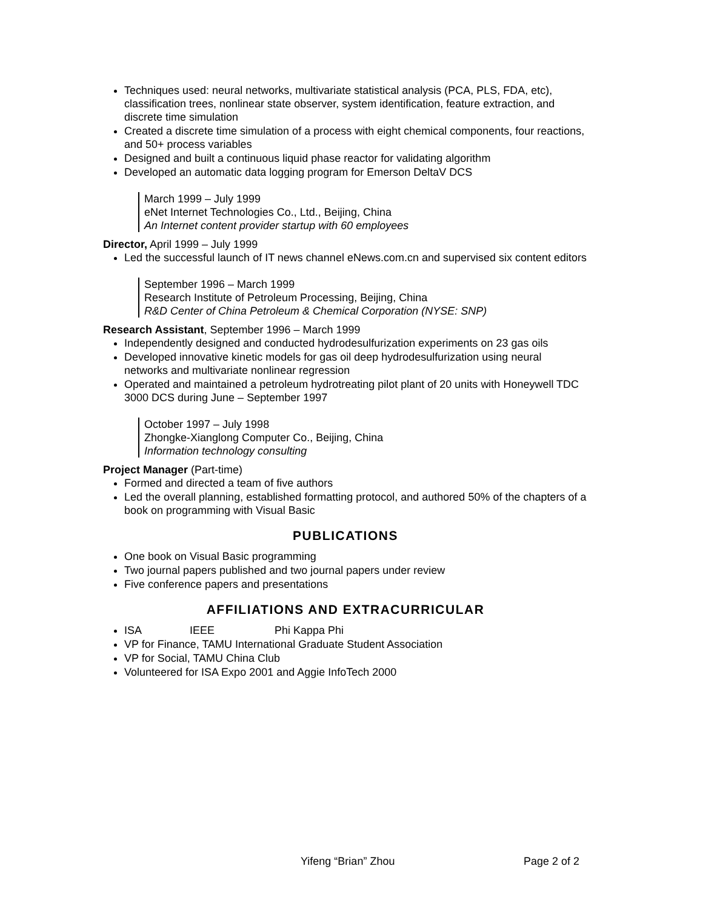Techniques used: neural networks, multivariate statistical analysis (PCA, PLS, FDA, etc), classification trees, nonlinear state observer, system identification, feature extraction, and discrete time simulation
Created a discrete time simulation of a process with eight chemical components, four reactions, and 50+ process variables
Designed and built a continuous liquid phase reactor for validating algorithm
Developed an automatic data logging program for Emerson DeltaV DCS
March 1999 – July 1999
eNet Internet Technologies Co., Ltd., Beijing, China
An Internet content provider startup with 60 employees
Director, April 1999 – July 1999
Led the successful launch of IT news channel eNews.com.cn and supervised six content editors
September 1996 – March 1999
Research Institute of Petroleum Processing, Beijing, China
R&D Center of China Petroleum & Chemical Corporation (NYSE: SNP)
Research Assistant, September 1996 – March 1999
Independently designed and conducted hydrodesulfurization experiments on 23 gas oils
Developed innovative kinetic models for gas oil deep hydrodesulfurization using neural networks and multivariate nonlinear regression
Operated and maintained a petroleum hydrotreating pilot plant of 20 units with Honeywell TDC 3000 DCS during June – September 1997
October 1997 – July 1998
Zhongke-Xianglong Computer Co., Beijing, China
Information technology consulting
Project Manager (Part-time)
Formed and directed a team of five authors
Led the overall planning, established formatting protocol, and authored 50% of the chapters of a book on programming with Visual Basic
PUBLICATIONS
One book on Visual Basic programming
Two journal papers published and two journal papers under review
Five conference papers and presentations
AFFILIATIONS AND EXTRACURRICULAR
ISA IEEE Phi Kappa Phi
VP for Finance, TAMU International Graduate Student Association
VP for Social, TAMU China Club
Volunteered for ISA Expo 2001 and Aggie InfoTech 2000
Yifeng “Brian” Zhou Page 2 of 2